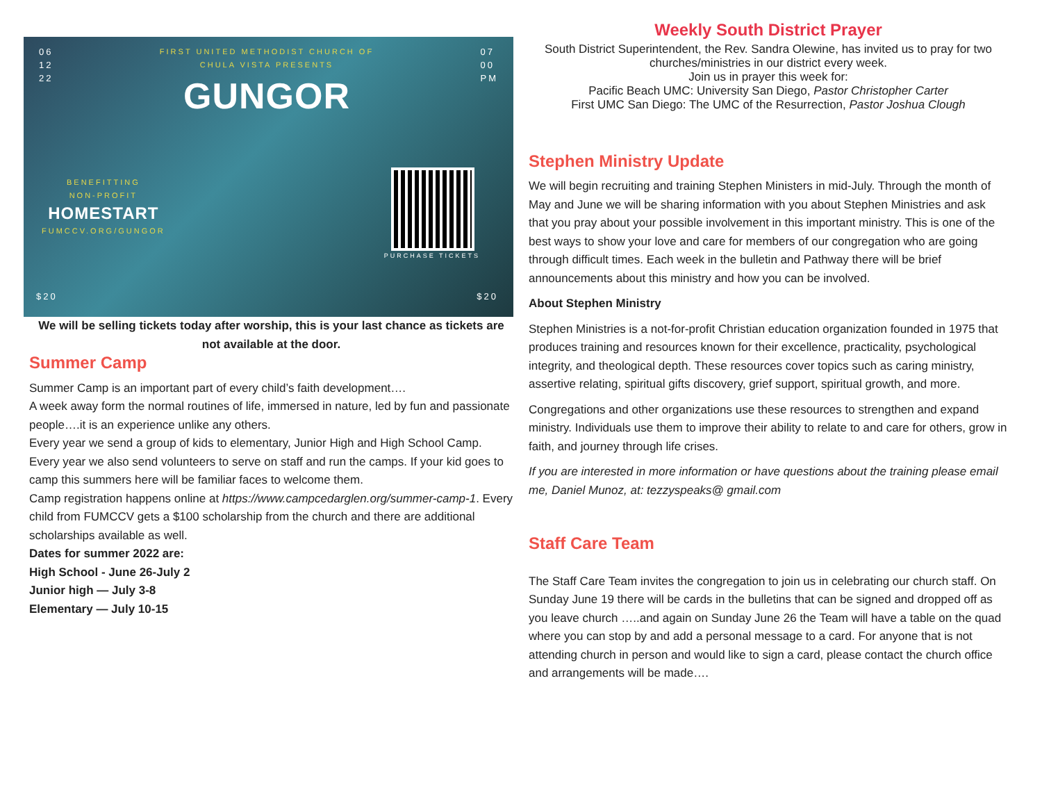06
12
22
FIRST UNITED METHODIST CHURCH OF
CHULA VISTA PRESENTS
GUNGOR
07
00
PM
BENEFITTING
NON-PROFIT
HOMESTART
FUMCCV.ORG/GUNGOR
PURCHASE TICKETS
$20 $20
We will be selling tickets today after worship, this is your last chance as tickets are not available at the door.
Summer Camp
Summer Camp is an important part of every child’s faith development….
A week away form the normal routines of life, immersed in nature, led by fun and passionate people….it is an experience unlike any others.
Every year we send a group of kids to elementary, Junior High and High School Camp. Every year we also send volunteers to serve on staff and run the camps. If your kid goes to camp this summers here will be familiar faces to welcome them.
Camp registration happens online at https://www.campcedarglen.org/summer-camp-1. Every child from FUMCCV gets a $100 scholarship from the church and there are additional scholarships available as well.
Dates for summer 2022 are:
High School - June 26-July 2
Junior high — July 3-8
Elementary — July 10-15
Weekly South District Prayer
South District Superintendent, the Rev. Sandra Olewine, has invited us to pray for two churches/ministries in our district every week.
Join us in prayer this week for:
Pacific Beach UMC: University San Diego, Pastor Christopher Carter
First UMC San Diego: The UMC of the Resurrection, Pastor Joshua Clough
Stephen Ministry Update
We will begin recruiting and training Stephen Ministers in mid-July. Through the month of May and June we will be sharing information with you about Stephen Ministries and ask that you pray about your possible involvement in this important ministry. This is one of the best ways to show your love and care for members of our congregation who are going through difficult times. Each week in the bulletin and Pathway there will be brief announcements about this ministry and how you can be involved.
About Stephen Ministry
Stephen Ministries is a not-for-profit Christian education organization founded in 1975 that produces training and resources known for their excellence, practicality, psychological integrity, and theological depth. These resources cover topics such as caring ministry, assertive relating, spiritual gifts discovery, grief support, spiritual growth, and more.
Congregations and other organizations use these resources to strengthen and expand ministry. Individuals use them to improve their ability to relate to and care for others, grow in faith, and journey through life crises.
If you are interested in more information or have questions about the training please email me, Daniel Munoz, at: tezzyspeaks@ gmail.com
Staff Care Team
The Staff Care Team invites the congregation to join us in celebrating our church staff. On Sunday June 19 there will be cards in the bulletins that can be signed and dropped off as you leave church …..and again on Sunday June 26 the Team will have a table on the quad where you can stop by and add a personal message to a card. For anyone that is not attending church in person and would like to sign a card, please contact the church office and arrangements will be made….